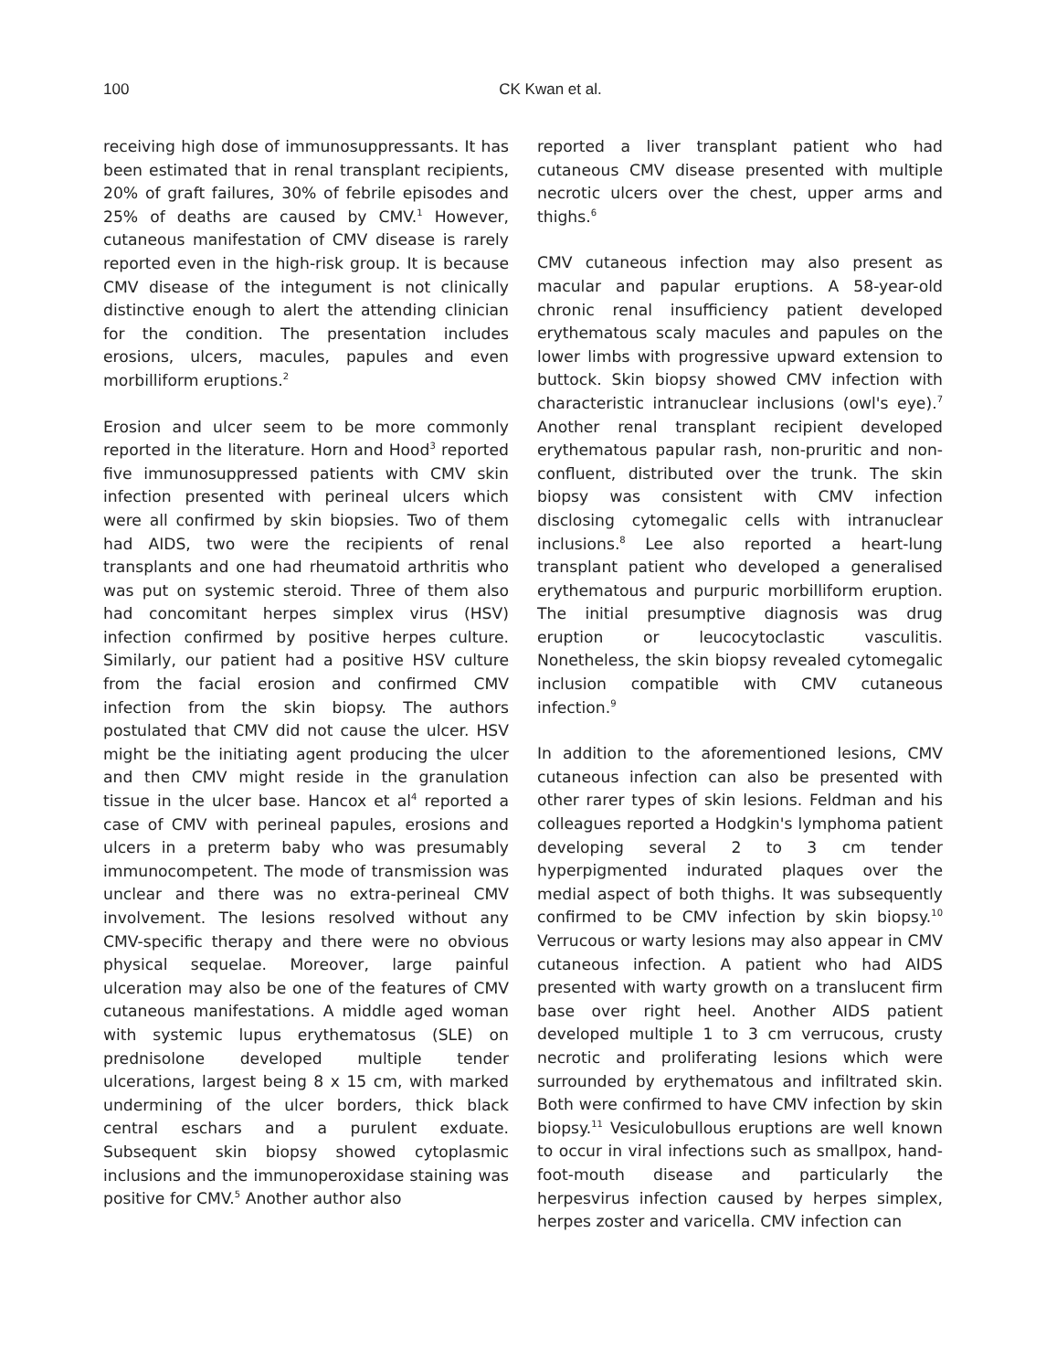100
CK Kwan et al.
receiving high dose of immunosuppressants. It has been estimated that in renal transplant recipients, 20% of graft failures, 30% of febrile episodes and 25% of deaths are caused by CMV.<sup>1</sup> However, cutaneous manifestation of CMV disease is rarely reported even in the high-risk group. It is because CMV disease of the integument is not clinically distinctive enough to alert the attending clinician for the condition. The presentation includes erosions, ulcers, macules, papules and even morbilliform eruptions.<sup>2</sup>
Erosion and ulcer seem to be more commonly reported in the literature. Horn and Hood<sup>3</sup> reported five immunosuppressed patients with CMV skin infection presented with perineal ulcers which were all confirmed by skin biopsies. Two of them had AIDS, two were the recipients of renal transplants and one had rheumatoid arthritis who was put on systemic steroid. Three of them also had concomitant herpes simplex virus (HSV) infection confirmed by positive herpes culture. Similarly, our patient had a positive HSV culture from the facial erosion and confirmed CMV infection from the skin biopsy. The authors postulated that CMV did not cause the ulcer. HSV might be the initiating agent producing the ulcer and then CMV might reside in the granulation tissue in the ulcer base. Hancox et al<sup>4</sup> reported a case of CMV with perineal papules, erosions and ulcers in a preterm baby who was presumably immunocompetent. The mode of transmission was unclear and there was no extra-perineal CMV involvement. The lesions resolved without any CMV-specific therapy and there were no obvious physical sequelae. Moreover, large painful ulceration may also be one of the features of CMV cutaneous manifestations. A middle aged woman with systemic lupus erythematosus (SLE) on prednisolone developed multiple tender ulcerations, largest being 8 x 15 cm, with marked undermining of the ulcer borders, thick black central eschars and a purulent exduate. Subsequent skin biopsy showed cytoplasmic inclusions and the immunoperoxidase staining was positive for CMV.<sup>5</sup> Another author also
reported a liver transplant patient who had cutaneous CMV disease presented with multiple necrotic ulcers over the chest, upper arms and thighs.<sup>6</sup>
CMV cutaneous infection may also present as macular and papular eruptions. A 58-year-old chronic renal insufficiency patient developed erythematous scaly macules and papules on the lower limbs with progressive upward extension to buttock. Skin biopsy showed CMV infection with characteristic intranuclear inclusions (owl's eye).<sup>7</sup> Another renal transplant recipient developed erythematous papular rash, non-pruritic and non-confluent, distributed over the trunk. The skin biopsy was consistent with CMV infection disclosing cytomegalic cells with intranuclear inclusions.<sup>8</sup> Lee also reported a heart-lung transplant patient who developed a generalised erythematous and purpuric morbilliform eruption. The initial presumptive diagnosis was drug eruption or leucocytoclastic vasculitis. Nonetheless, the skin biopsy revealed cytomegalic inclusion compatible with CMV cutaneous infection.<sup>9</sup>
In addition to the aforementioned lesions, CMV cutaneous infection can also be presented with other rarer types of skin lesions. Feldman and his colleagues reported a Hodgkin's lymphoma patient developing several 2 to 3 cm tender hyperpigmented indurated plaques over the medial aspect of both thighs. It was subsequently confirmed to be CMV infection by skin biopsy.<sup>10</sup> Verrucous or warty lesions may also appear in CMV cutaneous infection. A patient who had AIDS presented with warty growth on a translucent firm base over right heel. Another AIDS patient developed multiple 1 to 3 cm verrucous, crusty necrotic and proliferating lesions which were surrounded by erythematous and infiltrated skin. Both were confirmed to have CMV infection by skin biopsy.<sup>11</sup> Vesiculobullous eruptions are well known to occur in viral infections such as smallpox, hand-foot-mouth disease and particularly the herpesvirus infection caused by herpes simplex, herpes zoster and varicella. CMV infection can